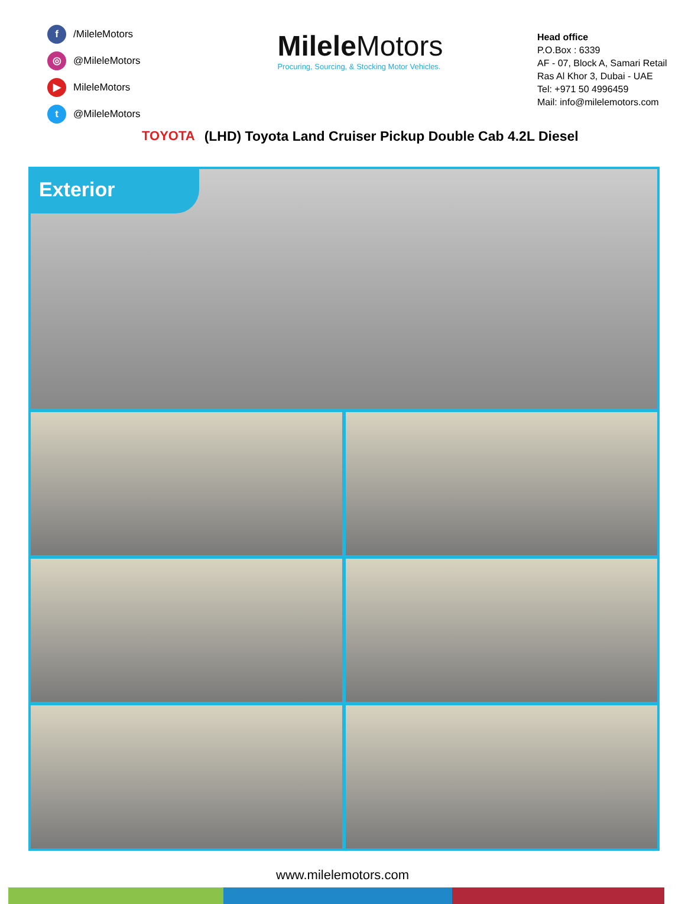f /MileleMotors
◎ @MileleMotors
▶ MileleMotors
t @MileleMotors
Milele Motors
Procuring, Sourcing, & Stocking Motor Vehicles.
Head office
P.O.Box : 6339
AF - 07, Block A, Samari Retail
Ras Al Khor 3, Dubai - UAE
Tel: +971 50 4996459
Mail: info@milelemotors.com
TOYOTA
(LHD) Toyota Land Cruiser Pickup Double Cab 4.2L Diesel
Exterior
www.milelemotors.com